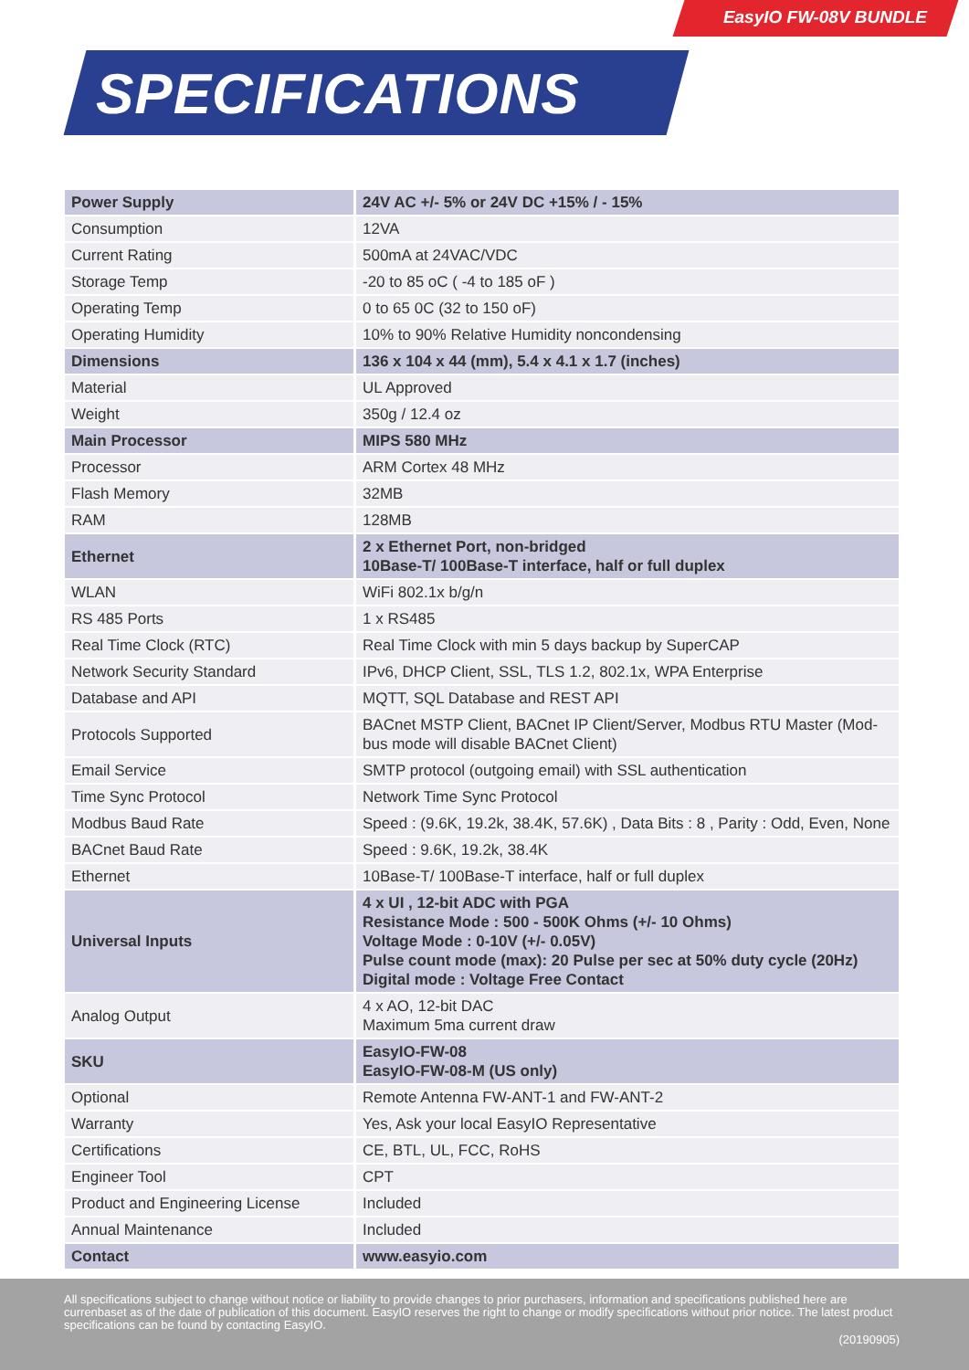EasyIO FW-08V BUNDLE
SPECIFICATIONS
| Power Supply | 24V AC +/- 5% or 24V DC +15% / - 15% |
| Consumption | 12VA |
| Current Rating | 500mA at 24VAC/VDC |
| Storage Temp | -20 to 85 oC ( -4 to 185 oF ) |
| Operating Temp | 0 to 65 0C (32 to 150 oF) |
| Operating Humidity | 10% to 90% Relative Humidity noncondensing |
| Dimensions | 136 x 104 x 44 (mm), 5.4 x 4.1 x 1.7 (inches) |
| Material | UL Approved |
| Weight | 350g / 12.4 oz |
| Main Processor | MIPS 580 MHz |
| Processor | ARM Cortex 48 MHz |
| Flash Memory | 32MB |
| RAM | 128MB |
| Ethernet | 2 x Ethernet Port, non-bridged 10Base-T/ 100Base-T interface, half or full duplex |
| WLAN | WiFi 802.1x b/g/n |
| RS 485 Ports | 1 x RS485 |
| Real Time Clock (RTC) | Real Time Clock with min 5 days backup by SuperCAP |
| Network Security Standard | IPv6, DHCP Client, SSL, TLS 1.2, 802.1x, WPA Enterprise |
| Database and API | MQTT, SQL Database and REST API |
| Protocols Supported | BACnet MSTP Client, BACnet IP Client/Server, Modbus RTU Master (Mod-bus mode will disable BACnet Client) |
| Email Service | SMTP protocol (outgoing email) with SSL authentication |
| Time Sync Protocol | Network Time Sync Protocol |
| Modbus Baud Rate | Speed : (9.6K, 19.2k, 38.4K, 57.6K) , Data Bits : 8 , Parity : Odd, Even, None |
| BACnet Baud Rate | Speed : 9.6K, 19.2k, 38.4K |
| Ethernet | 10Base-T/ 100Base-T interface, half or full duplex |
| Universal Inputs | 4 x UI , 12-bit ADC with PGA Resistance Mode : 500 - 500K Ohms (+/- 10 Ohms) Voltage Mode : 0-10V (+/- 0.05V) Pulse count mode (max): 20 Pulse per sec at 50% duty cycle (20Hz) Digital mode : Voltage Free Contact |
| Analog Output | 4 x AO, 12-bit DAC Maximum 5ma current draw |
| SKU | EasyIO-FW-08 EasyIO-FW-08-M (US only) |
| Optional | Remote Antenna FW-ANT-1 and FW-ANT-2 |
| Warranty | Yes, Ask your local EasyIO Representative |
| Certifications | CE, BTL, UL, FCC, RoHS |
| Engineer Tool | CPT |
| Product and Engineering License | Included |
| Annual Maintenance | Included |
| Contact | www.easyio.com |
All specifications subject to change without notice or liability to provide changes to prior purchasers, information and specifications published here are currenbaset as of the date of publication of this document. EasyIO reserves the right to change or modify specifications without prior notice. The latest product specifications can be found by contacting EasyIO.
(20190905)